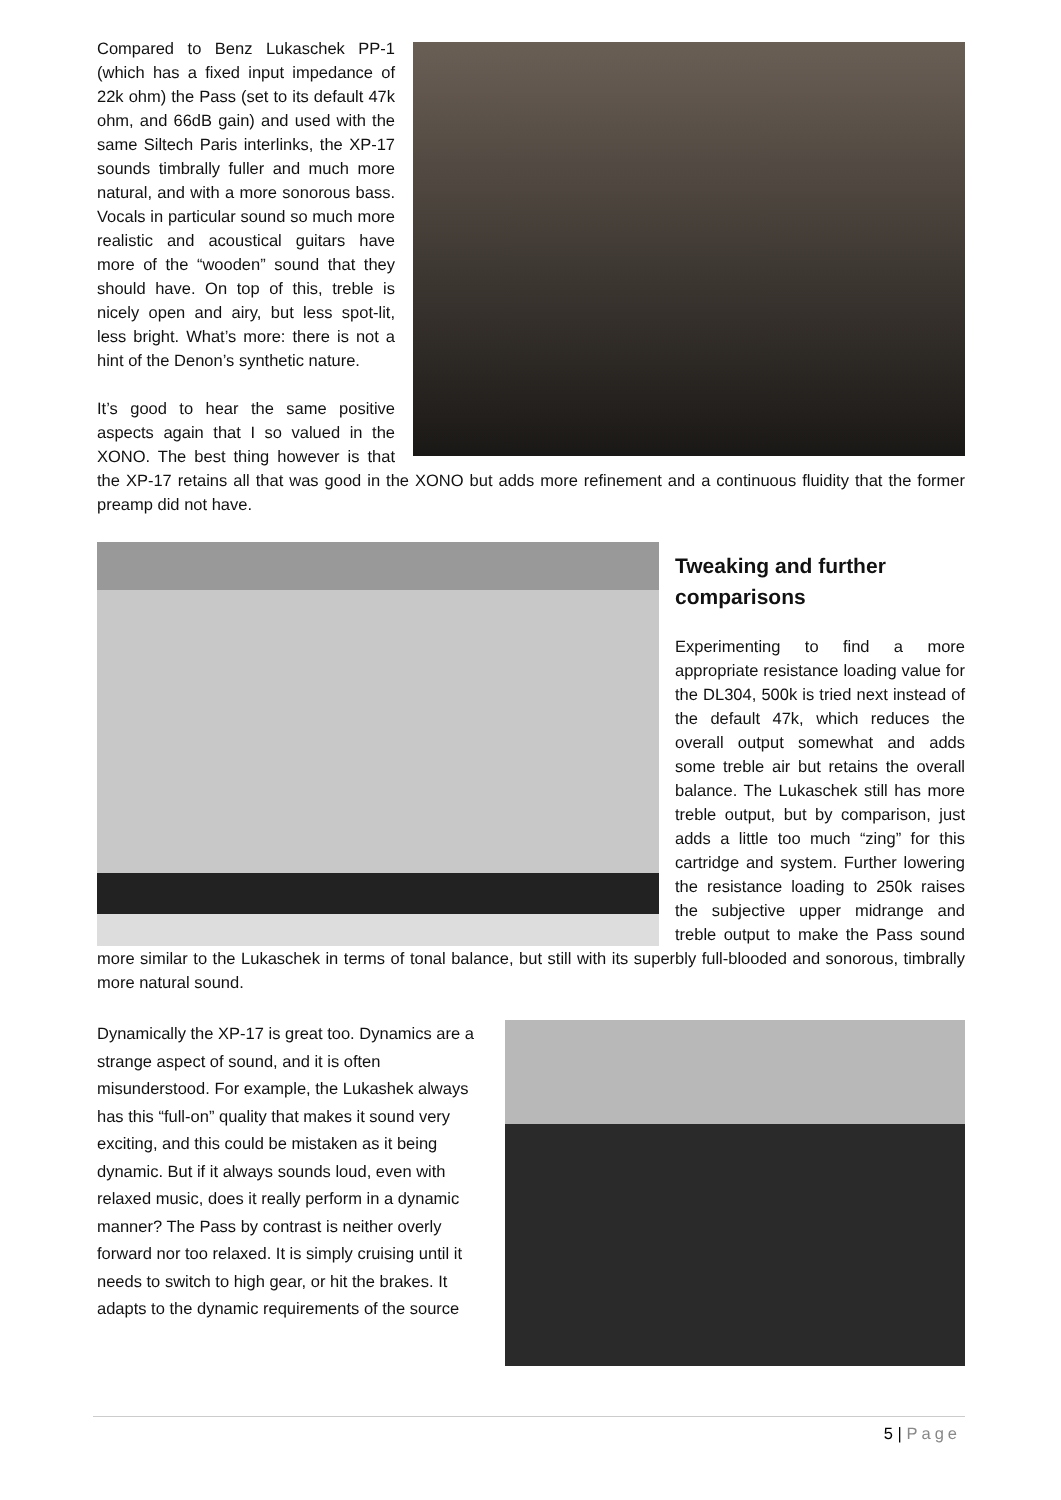Compared to Benz Lukaschek PP-1 (which has a fixed input impedance of 22k ohm) the Pass (set to its default 47k ohm, and 66dB gain) and used with the same Siltech Paris interlinks, the XP-17 sounds timbrally fuller and much more natural, and with a more sonorous bass. Vocals in particular sound so much more realistic and acoustical guitars have more of the “wooden” sound that they should have. On top of this, treble is nicely open and airy, but less spot-lit, less bright. What’s more: there is not a hint of the Denon’s synthetic nature.
It’s good to hear the same positive aspects again that I so valued in the XONO. The best thing however is that the XP-17 retains all that was good in the XONO but adds more refinement and a continuous fluidity that the former preamp did not have.
Tweaking and further comparisons
Experimenting to find a more appropriate resistance loading value for the DL304, 500k is tried next instead of the default 47k, which reduces the overall output somewhat and adds some treble air but retains the overall balance. The Lukaschek still has more treble output, but by comparison, just adds a little too much “zing” for this cartridge and system. Further lowering the resistance loading to 250k raises the subjective upper midrange and treble output to make the Pass sound more similar to the Lukaschek in terms of tonal balance, but still with its superbly full-blooded and sonorous, timbrally more natural sound.
Dynamically the XP-17 is great too. Dynamics are a strange aspect of sound, and it is often misunderstood. For example, the Lukashek always has this “full-on” quality that makes it sound very exciting, and this could be mistaken as it being dynamic. But if it always sounds loud, even with relaxed music, does it really perform in a dynamic manner? The Pass by contrast is neither overly forward nor too relaxed. It is simply cruising until it needs to switch to high gear, or hit the brakes. It adapts to the dynamic requirements of the source
5 | Page